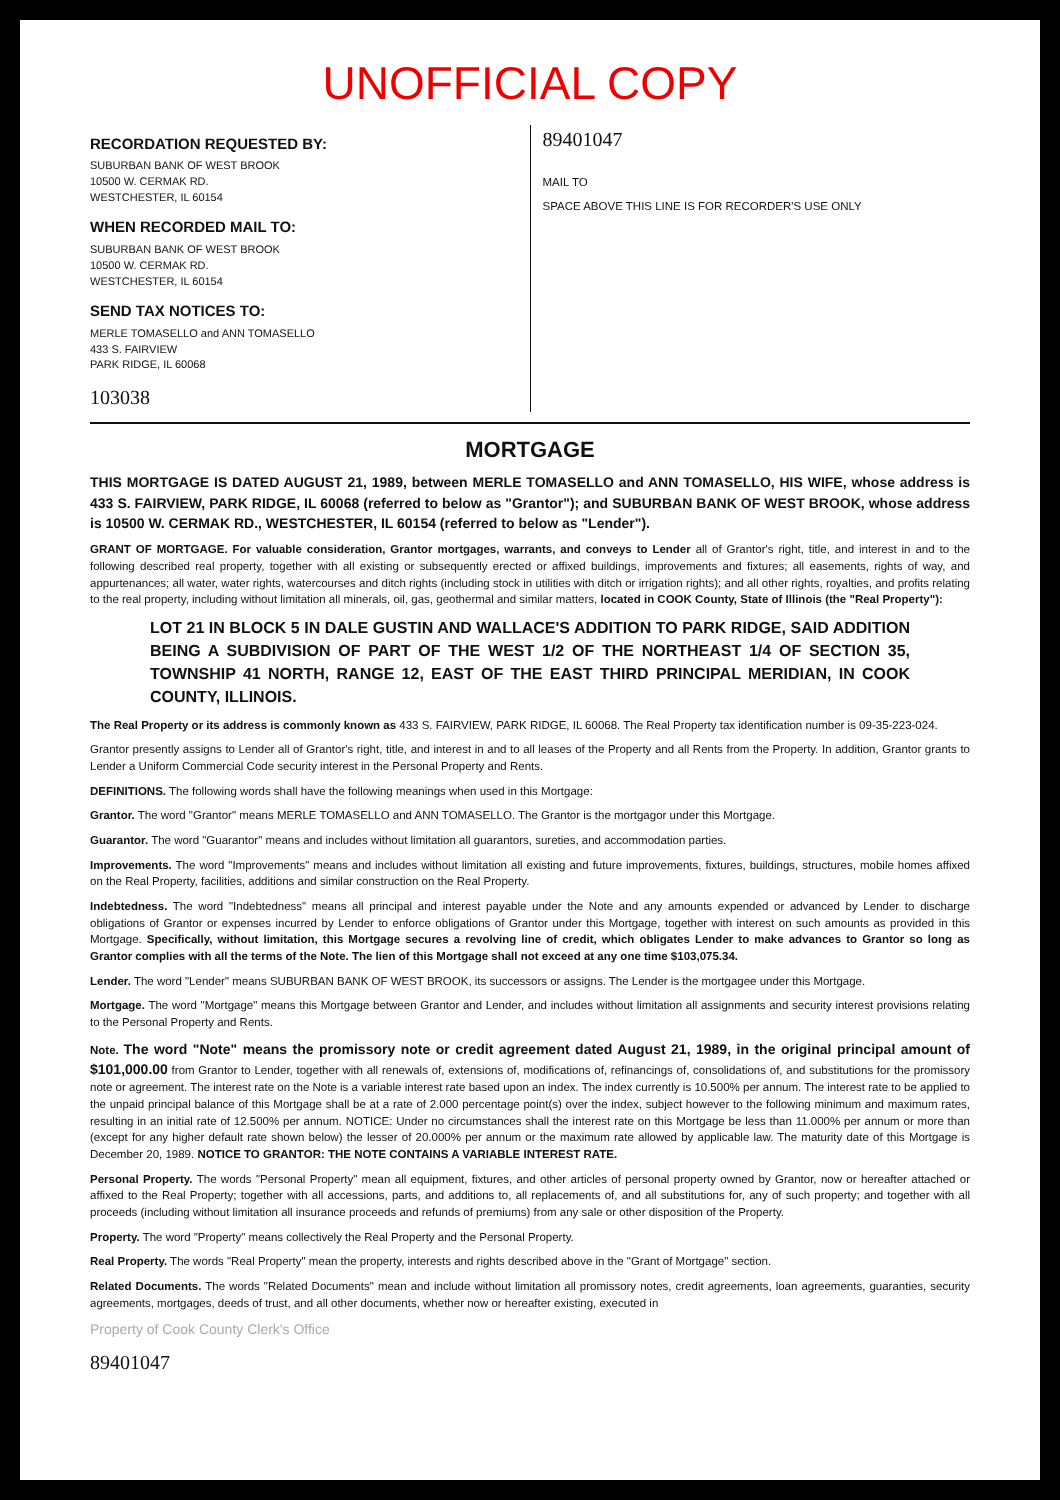UNOFFICIAL COPY
RECORDATION REQUESTED BY:
SUBURBAN BANK OF WEST BROOK
10500 W. CERMAK RD.
WESTCHESTER, IL 60154
WHEN RECORDED MAIL TO:
SUBURBAN BANK OF WEST BROOK
10500 W. CERMAK RD.
WESTCHESTER, IL 60154
SEND TAX NOTICES TO:
MERLE TOMASELLO and ANN TOMASELLO
433 S. FAIRVIEW
PARK RIDGE, IL 60068
103038
89401047
MAIL TO
SPACE ABOVE THIS LINE IS FOR RECORDER'S USE ONLY
MORTGAGE
THIS MORTGAGE IS DATED AUGUST 21, 1989, between MERLE TOMASELLO and ANN TOMASELLO, HIS WIFE, whose address is 433 S. FAIRVIEW, PARK RIDGE, IL 60068 (referred to below as "Grantor"); and SUBURBAN BANK OF WEST BROOK, whose address is 10500 W. CERMAK RD., WESTCHESTER, IL 60154 (referred to below as "Lender").
GRANT OF MORTGAGE. For valuable consideration, Grantor mortgages, warrants, and conveys to Lender all of Grantor's right, title, and interest in and to the following described real property, together with all existing or subsequently erected or affixed buildings, improvements and fixtures; all easements, rights of way, and appurtenances; all water, water rights, watercourses and ditch rights (including stock in utilities with ditch or irrigation rights); and all other rights, royalties, and profits relating to the real property, including without limitation all minerals, oil, gas, geothermal and similar matters, located in COOK County, State of Illinois (the "Real Property"):
LOT 21 IN BLOCK 5 IN DALE GUSTIN AND WALLACE'S ADDITION TO PARK RIDGE, SAID ADDITION BEING A SUBDIVISION OF PART OF THE WEST 1/2 OF THE NORTHEAST 1/4 OF SECTION 35, TOWNSHIP 41 NORTH, RANGE 12, EAST OF THE EAST THIRD PRINCIPAL MERIDIAN, IN COOK COUNTY, ILLINOIS.
The Real Property or its address is commonly known as 433 S. FAIRVIEW, PARK RIDGE, IL 60068. The Real Property tax identification number is 09-35-223-024.
Grantor presently assigns to Lender all of Grantor's right, title, and interest in and to all leases of the Property and all Rents from the Property. In addition, Grantor grants to Lender a Uniform Commercial Code security interest in the Personal Property and Rents.
DEFINITIONS. The following words shall have the following meanings when used in this Mortgage:
Grantor. The word "Grantor" means MERLE TOMASELLO and ANN TOMASELLO. The Grantor is the mortgagor under this Mortgage.
Guarantor. The word "Guarantor" means and includes without limitation all guarantors, sureties, and accommodation parties.
Improvements. The word "Improvements" means and includes without limitation all existing and future improvements, fixtures, buildings, structures, mobile homes affixed on the Real Property, facilities, additions and similar construction on the Real Property.
Indebtedness. The word "Indebtedness" means all principal and interest payable under the Note and any amounts expended or advanced by Lender to discharge obligations of Grantor or expenses incurred by Lender to enforce obligations of Grantor under this Mortgage, together with interest on such amounts as provided in this Mortgage. Specifically, without limitation, this Mortgage secures a revolving line of credit, which obligates Lender to make advances to Grantor so long as Grantor complies with all the terms of the Note. The lien of this Mortgage shall not exceed at any one time $103,075.34.
Lender. The word "Lender" means SUBURBAN BANK OF WEST BROOK, its successors or assigns. The Lender is the mortgagee under this Mortgage.
Mortgage. The word "Mortgage" means this Mortgage between Grantor and Lender, and includes without limitation all assignments and security interest provisions relating to the Personal Property and Rents.
Note. The word "Note" means the promissory note or credit agreement dated August 21, 1989, in the original principal amount of $101,000.00 from Grantor to Lender, together with all renewals of, extensions of, modifications of, refinancings of, consolidations of, and substitutions for the promissory note or agreement. The interest rate on the Note is a variable interest rate based upon an index. The index currently is 10.500% per annum. The interest rate to be applied to the unpaid principal balance of this Mortgage shall be at a rate of 2.000 percentage point(s) over the index, subject however to the following minimum and maximum rates, resulting in an initial rate of 12.500% per annum. NOTICE: Under no circumstances shall the interest rate on this Mortgage be less than 11.000% per annum or more than (except for any higher default rate shown below) the lesser of 20.000% per annum or the maximum rate allowed by applicable law. The maturity date of this Mortgage is December 20, 1989. NOTICE TO GRANTOR: THE NOTE CONTAINS A VARIABLE INTEREST RATE.
Personal Property. The words "Personal Property" mean all equipment, fixtures, and other articles of personal property owned by Grantor, now or hereafter attached or affixed to the Real Property; together with all accessions, parts, and additions to, all replacements of, and all substitutions for, any of such property; and together with all proceeds (including without limitation all insurance proceeds and refunds of premiums) from any sale or other disposition of the Property.
Property. The word "Property" means collectively the Real Property and the Personal Property.
Real Property. The words "Real Property" mean the property, interests and rights described above in the "Grant of Mortgage" section.
Related Documents. The words "Related Documents" mean and include without limitation all promissory notes, credit agreements, loan agreements, guaranties, security agreements, mortgages, deeds of trust, and all other documents, whether now or hereafter existing, executed in
Property of Cook County Clerk's Office
89401047